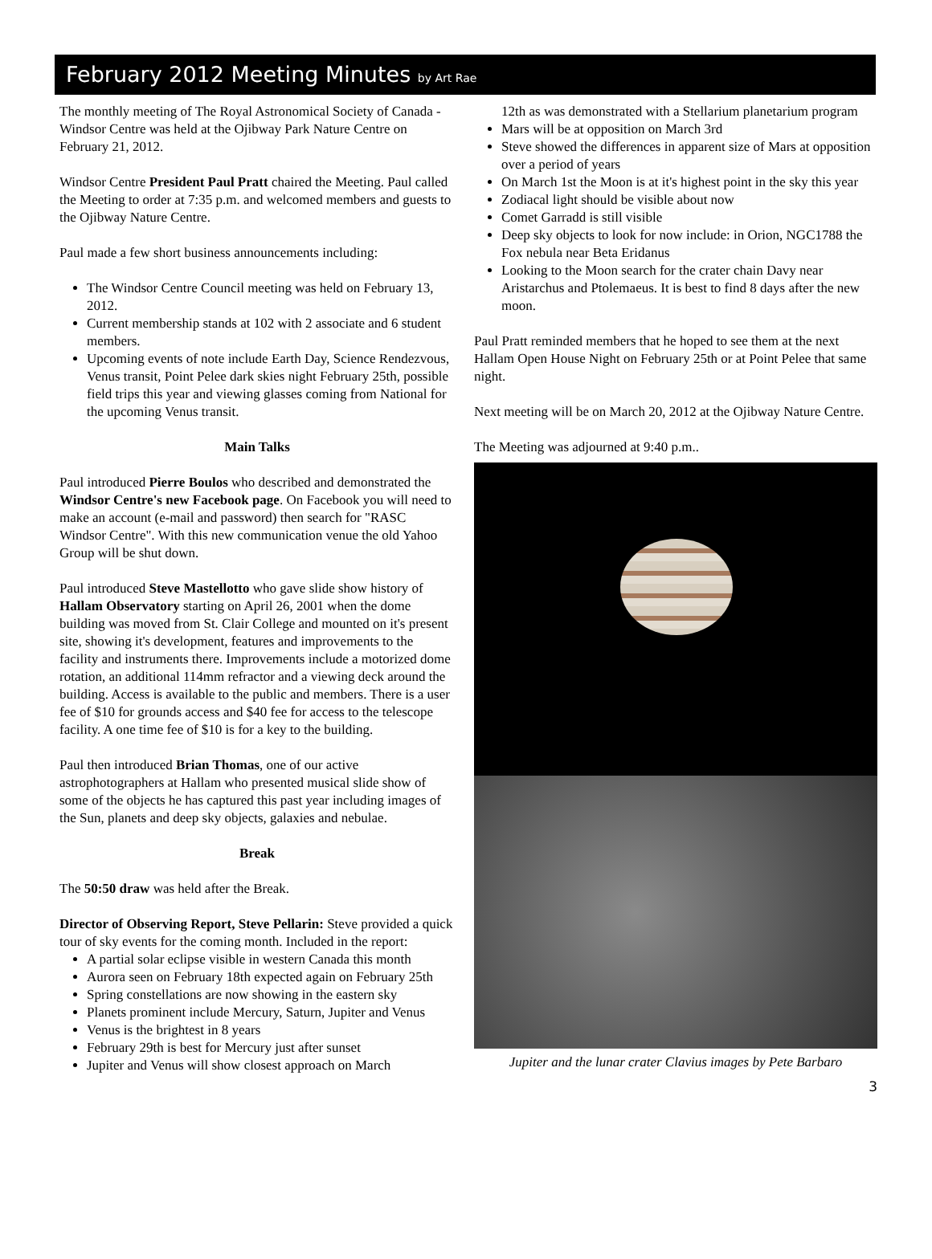February 2012 Meeting Minutes by Art Rae
The monthly meeting of The Royal Astronomical Society of Canada - Windsor Centre was held at the Ojibway Park Nature Centre on February 21, 2012.
Windsor Centre President Paul Pratt chaired the Meeting. Paul called the Meeting to order at 7:35 p.m. and welcomed members and guests to the Ojibway Nature Centre.
Paul made a few short business announcements including:
The Windsor Centre Council meeting was held on February 13, 2012.
Current membership stands at 102 with 2 associate and 6 student members.
Upcoming events of note include Earth Day, Science Rendezvous, Venus transit, Point Pelee dark skies night February 25th, possible field trips this year and viewing glasses coming from National for the upcoming Venus transit.
Main Talks
Paul introduced Pierre Boulos who described and demonstrated the Windsor Centre's new Facebook page. On Facebook you will need to make an account (e-mail and password) then search for "RASC Windsor Centre". With this new communication venue the old Yahoo Group will be shut down.
Paul introduced Steve Mastellotto who gave slide show history of Hallam Observatory starting on April 26, 2001 when the dome building was moved from St. Clair College and mounted on it's present site, showing it's development, features and improvements to the facility and instruments there. Improvements include a motorized dome rotation, an additional 114mm refractor and a viewing deck around the building. Access is available to the public and members. There is a user fee of $10 for grounds access and $40 fee for access to the telescope facility. A one time fee of $10 is for a key to the building.
Paul then introduced Brian Thomas, one of our active astrophotographers at Hallam who presented musical slide show of some of the objects he has captured this past year including images of the Sun, planets and deep sky objects, galaxies and nebulae.
Break
The 50:50 draw was held after the Break.
Director of Observing Report, Steve Pellarin: Steve provided a quick tour of sky events for the coming month. Included in the report:
A partial solar eclipse visible in western Canada this month
Aurora seen on February 18th expected again on February 25th
Spring constellations are now showing in the eastern sky
Planets prominent include Mercury, Saturn, Jupiter and Venus
Venus is the brightest in 8 years
February 29th is best for Mercury just after sunset
Jupiter and Venus will show closest approach on March
12th as was demonstrated with a Stellarium planetarium program
Mars will be at opposition on March 3rd
Steve showed the differences in apparent size of Mars at opposition over a period of years
On March 1st the Moon is at it's highest point in the sky this year
Zodiacal light should be visible about now
Comet Garradd is still visible
Deep sky objects to look for now include: in Orion, NGC1788 the Fox nebula near Beta Eridanus
Looking to the Moon search for the crater chain Davy near Aristarchus and Ptolemaeus. It is best to find 8 days after the new moon.
Paul Pratt reminded members that he hoped to see them at the next Hallam Open House Night on February 25th or at Point Pelee that same night.
Next meeting will be on March 20, 2012 at the Ojibway Nature Centre.
The Meeting was adjourned at 9:40 p.m..
Jupiter and the lunar crater Clavius images by Pete Barbaro
3